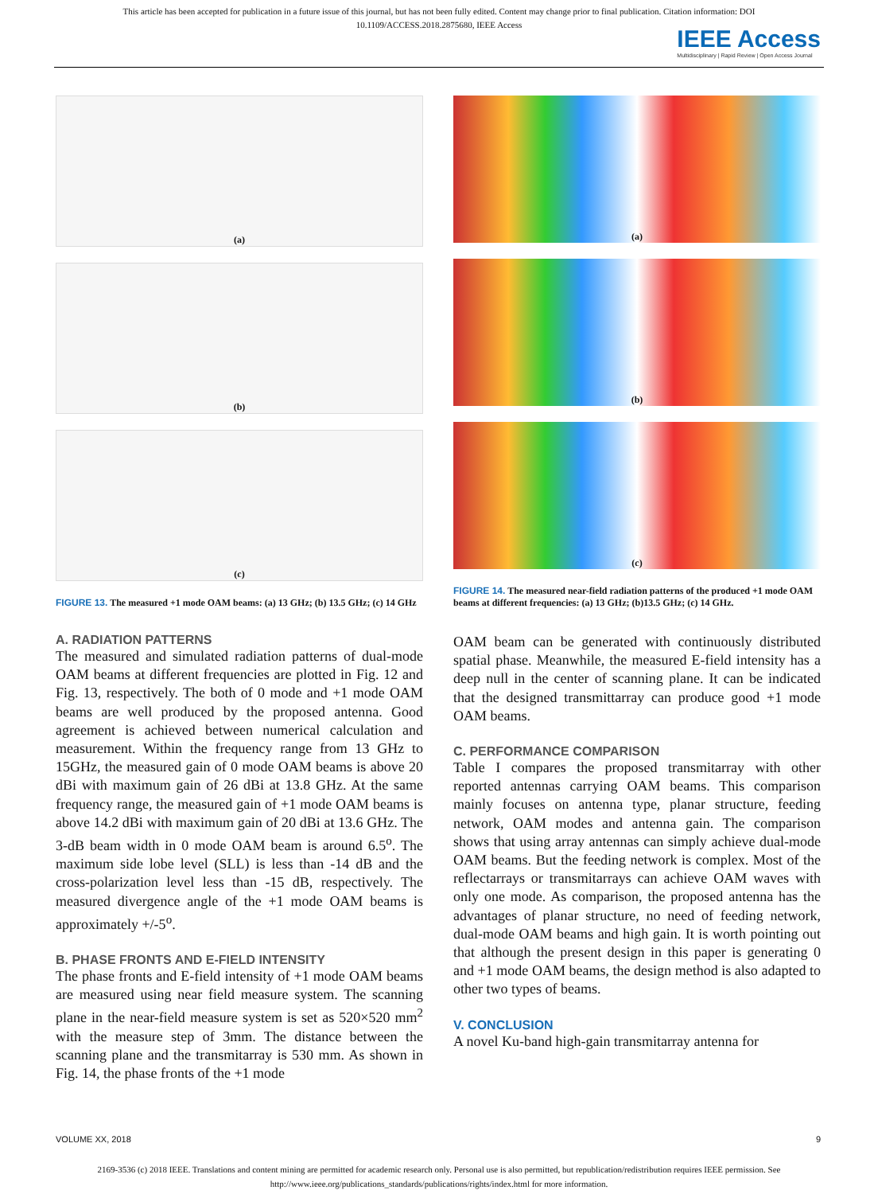This article has been accepted for publication in a future issue of this journal, but has not been fully edited. Content may change prior to final publication. Citation information: DOI
10.1109/ACCESS.2018.2875680, IEEE Access
IEEE Access
Multidisciplinary | Rapid Review | Open Access Journal
(a)
(b)
(c)
FIGURE 13. The measured +1 mode OAM beams: (a) 13 GHz; (b) 13.5 GHz; (c) 14 GHz
A. RADIATION PATTERNS
The measured and simulated radiation patterns of dual-mode OAM beams at different frequencies are plotted in Fig. 12 and Fig. 13, respectively. The both of 0 mode and +1 mode OAM beams are well produced by the proposed antenna. Good agreement is achieved between numerical calculation and measurement. Within the frequency range from 13 GHz to 15GHz, the measured gain of 0 mode OAM beams is above 20 dBi with maximum gain of 26 dBi at 13.8 GHz. At the same frequency range, the measured gain of +1 mode OAM beams is above 14.2 dBi with maximum gain of 20 dBi at 13.6 GHz. The 3-dB beam width in 0 mode OAM beam is around 6.5<sup>o</sup>. The maximum side lobe level (SLL) is less than -14 dB and the cross-polarization level less than -15 dB, respectively. The measured divergence angle of the +1 mode OAM beams is approximately +/-5<sup>o</sup>.
B. PHASE FRONTS AND E-FIELD INTENSITY
The phase fronts and E-field intensity of +1 mode OAM beams are measured using near field measure system. The scanning plane in the near-field measure system is set as 520×520 mm<sup>2</sup> with the measure step of 3mm. The distance between the scanning plane and the transmitarray is 530 mm. As shown in Fig. 14, the phase fronts of the +1 mode
(a)
(b)
(c)
FIGURE 14. The measured near-field radiation patterns of the produced +1 mode OAM beams at different frequencies: (a) 13 GHz; (b)13.5 GHz; (c) 14 GHz.
OAM beam can be generated with continuously distributed spatial phase. Meanwhile, the measured E-field intensity has a deep null in the center of scanning plane. It can be indicated that the designed transmittarray can produce good +1 mode OAM beams.
C. PERFORMANCE COMPARISON
Table I compares the proposed transmitarray with other reported antennas carrying OAM beams. This comparison mainly focuses on antenna type, planar structure, feeding network, OAM modes and antenna gain. The comparison shows that using array antennas can simply achieve dual-mode OAM beams. But the feeding network is complex. Most of the reflectarrays or transmitarrays can achieve OAM waves with only one mode. As comparison, the proposed antenna has the advantages of planar structure, no need of feeding network, dual-mode OAM beams and high gain. It is worth pointing out that although the present design in this paper is generating 0 and +1 mode OAM beams, the design method is also adapted to other two types of beams.
V. CONCLUSION
A novel Ku-band high-gain transmitarray antenna for
VOLUME XX, 2018 9
2169-3536 (c) 2018 IEEE. Translations and content mining are permitted for academic research only. Personal use is also permitted, but republication/redistribution requires IEEE permission. See
http://www.ieee.org/publications_standards/publications/rights/index.html for more information.